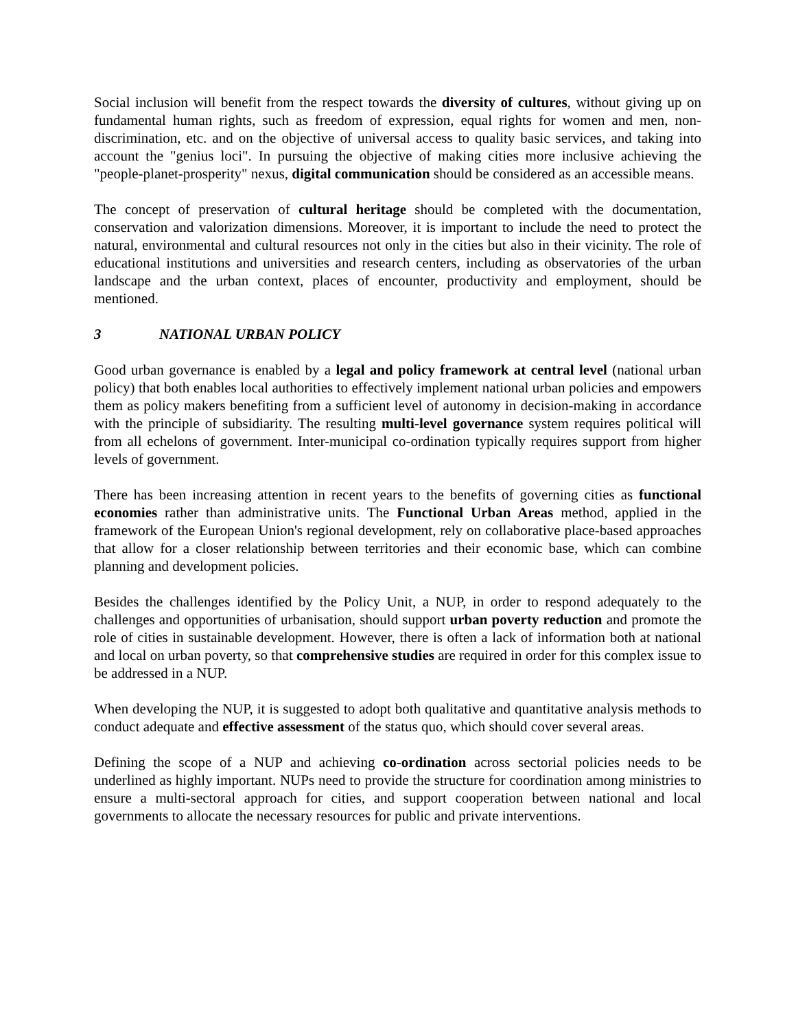Social inclusion will benefit from the respect towards the diversity of cultures, without giving up on fundamental human rights, such as freedom of expression, equal rights for women and men, non-discrimination, etc. and on the objective of universal access to quality basic services, and taking into account the "genius loci". In pursuing the objective of making cities more inclusive achieving the "people-planet-prosperity" nexus, digital communication should be considered as an accessible means.
The concept of preservation of cultural heritage should be completed with the documentation, conservation and valorization dimensions. Moreover, it is important to include the need to protect the natural, environmental and cultural resources not only in the cities but also in their vicinity. The role of educational institutions and universities and research centers, including as observatories of the urban landscape and the urban context, places of encounter, productivity and employment, should be mentioned.
3 NATIONAL URBAN POLICY
Good urban governance is enabled by a legal and policy framework at central level (national urban policy) that both enables local authorities to effectively implement national urban policies and empowers them as policy makers benefiting from a sufficient level of autonomy in decision-making in accordance with the principle of subsidiarity. The resulting multi-level governance system requires political will from all echelons of government. Inter-municipal co-ordination typically requires support from higher levels of government.
There has been increasing attention in recent years to the benefits of governing cities as functional economies rather than administrative units. The Functional Urban Areas method, applied in the framework of the European Union's regional development, rely on collaborative place-based approaches that allow for a closer relationship between territories and their economic base, which can combine planning and development policies.
Besides the challenges identified by the Policy Unit, a NUP, in order to respond adequately to the challenges and opportunities of urbanisation, should support urban poverty reduction and promote the role of cities in sustainable development. However, there is often a lack of information both at national and local on urban poverty, so that comprehensive studies are required in order for this complex issue to be addressed in a NUP.
When developing the NUP, it is suggested to adopt both qualitative and quantitative analysis methods to conduct adequate and effective assessment of the status quo, which should cover several areas.
Defining the scope of a NUP and achieving co-ordination across sectorial policies needs to be underlined as highly important. NUPs need to provide the structure for coordination among ministries to ensure a multi-sectoral approach for cities, and support cooperation between national and local governments to allocate the necessary resources for public and private interventions.